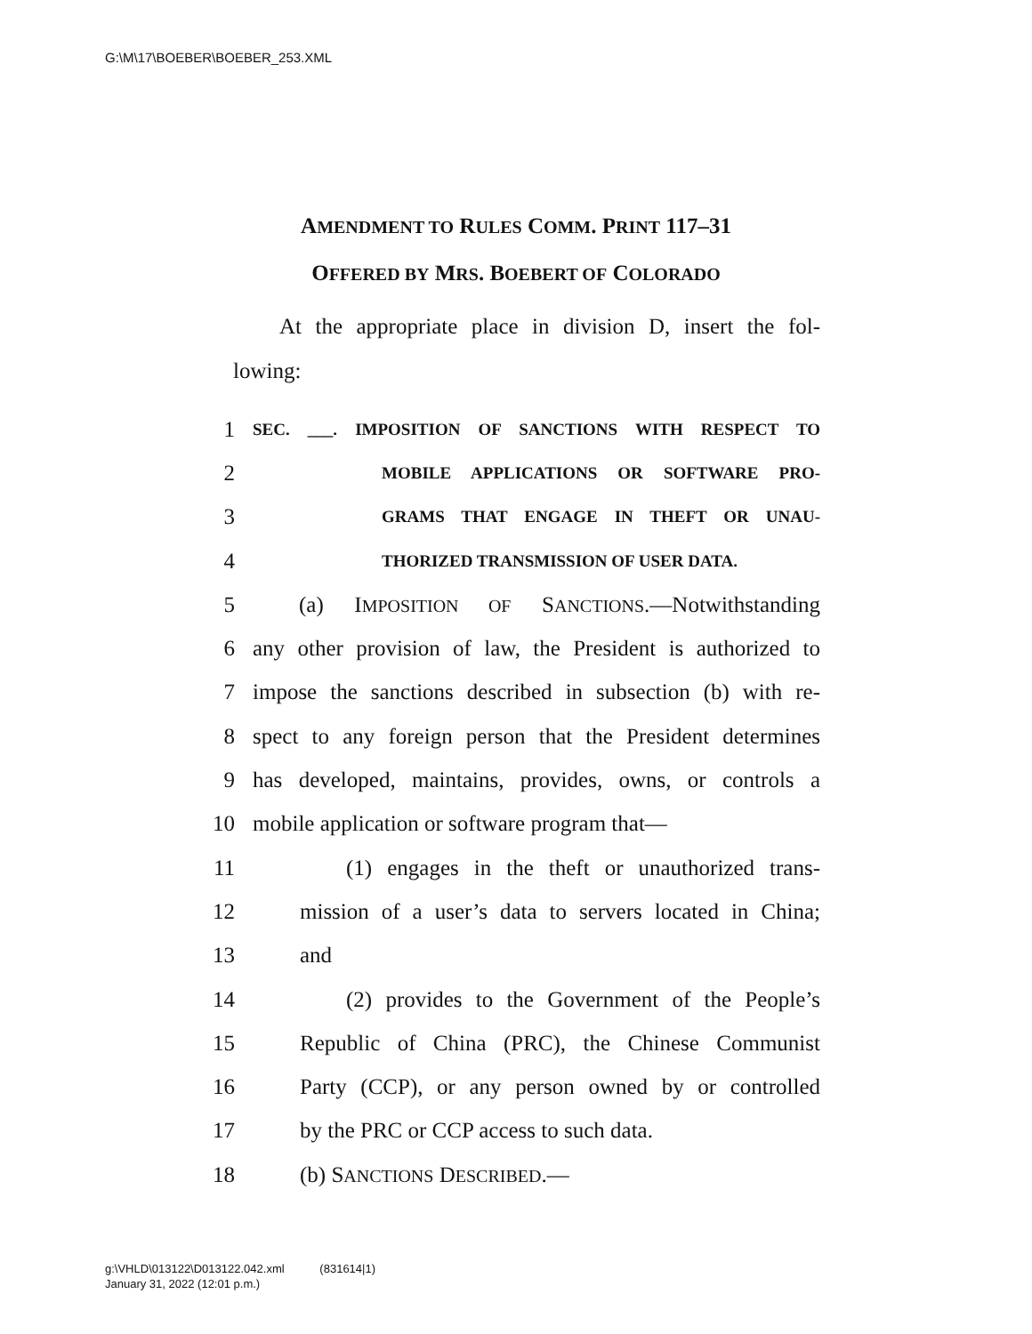G:\M\17\BOEBER\BOEBER_253.XML
AMENDMENT TO RULES COMM. PRINT 117–31
OFFERED BY MRS. BOEBERT OF COLORADO
At the appropriate place in division D, insert the fol-
lowing:
1 SEC. ___. IMPOSITION OF SANCTIONS WITH RESPECT TO
2 MOBILE APPLICATIONS OR SOFTWARE PRO-
3 GRAMS THAT ENGAGE IN THEFT OR UNAU-
4 THORIZED TRANSMISSION OF USER DATA.
5 (a) IMPOSITION OF SANCTIONS.—Notwithstanding
6 any other provision of law, the President is authorized to
7 impose the sanctions described in subsection (b) with re-
8 spect to any foreign person that the President determines
9 has developed, maintains, provides, owns, or controls a
10 mobile application or software program that—
11 (1) engages in the theft or unauthorized trans-
12 mission of a user’s data to servers located in China;
13 and
14 (2) provides to the Government of the People’s
15 Republic of China (PRC), the Chinese Communist
16 Party (CCP), or any person owned by or controlled
17 by the PRC or CCP access to such data.
18 (b) SANCTIONS DESCRIBED.—
g:\VHLD\013122\D013122.042.xml (831614|1)
January 31, 2022 (12:01 p.m.)